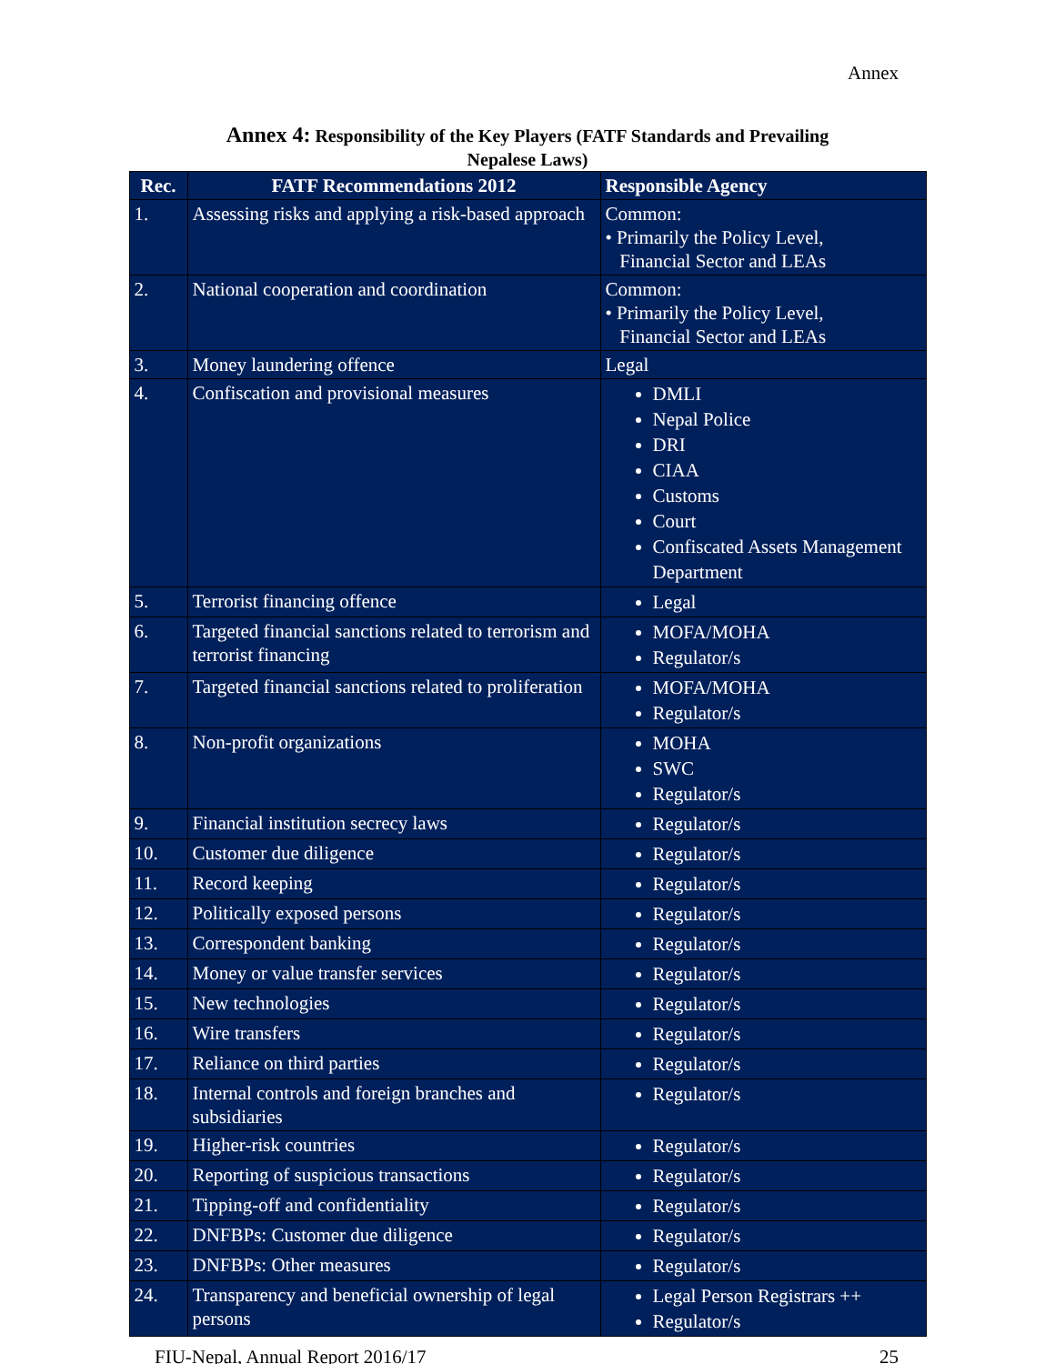Annex
Annex 4: Responsibility of the Key Players (FATF Standards and Prevailing
Nepalese Laws)
| Rec. | FATF Recommendations 2012 | Responsible Agency |
| --- | --- | --- |
| 1. | Assessing risks and applying a risk-based approach | Common: • Primarily the Policy Level, Financial Sector and LEAs |
| 2. | National cooperation and coordination | Common: • Primarily the Policy Level, Financial Sector and LEAs |
| 3. | Money laundering offence | Legal |
| 4. | Confiscation and provisional measures | DMLI Nepal Police DRI CIAA Customs Court Confiscated Assets Management Department |
| 5. | Terrorist financing offence | Legal |
| 6. | Targeted financial sanctions related to terrorism and terrorist financing | MOFA/MOHA Regulator/s |
| 7. | Targeted financial sanctions related to proliferation | MOFA/MOHA Regulator/s |
| 8. | Non-profit organizations | MOHA SWC Regulator/s |
| 9. | Financial institution secrecy laws | Regulator/s |
| 10. | Customer due diligence | Regulator/s |
| 11. | Record keeping | Regulator/s |
| 12. | Politically exposed persons | Regulator/s |
| 13. | Correspondent banking | Regulator/s |
| 14. | Money or value transfer services | Regulator/s |
| 15. | New technologies | Regulator/s |
| 16. | Wire transfers | Regulator/s |
| 17. | Reliance on third parties | Regulator/s |
| 18. | Internal controls and foreign branches and subsidiaries | Regulator/s |
| 19. | Higher-risk countries | Regulator/s |
| 20. | Reporting of suspicious transactions | Regulator/s |
| 21. | Tipping-off and confidentiality | Regulator/s |
| 22. | DNFBPs: Customer due diligence | Regulator/s |
| 23. | DNFBPs: Other measures | Regulator/s |
| 24. | Transparency and beneficial ownership of legal persons | Legal Person Registrars ++ Regulator/s |
FIU-Nepal, Annual Report 2016/17 25